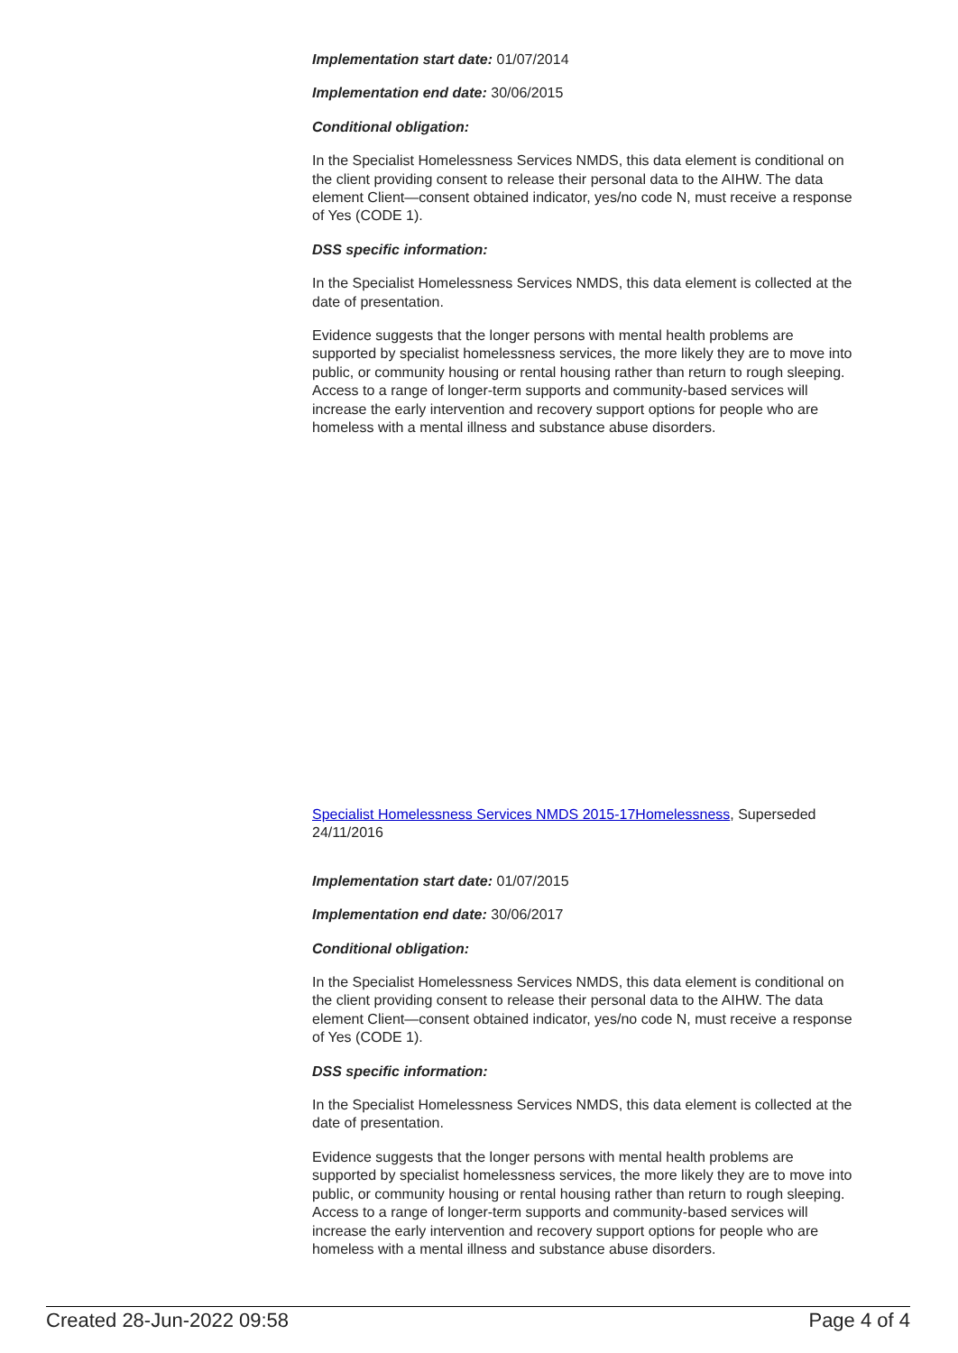Implementation start date: 01/07/2014
Implementation end date: 30/06/2015
Conditional obligation:
In the Specialist Homelessness Services NMDS, this data element is conditional on the client providing consent to release their personal data to the AIHW. The data element Client—consent obtained indicator, yes/no code N, must receive a response of Yes (CODE 1).
DSS specific information:
In the Specialist Homelessness Services NMDS, this data element is collected at the date of presentation.
Evidence suggests that the longer persons with mental health problems are supported by specialist homelessness services, the more likely they are to move into public, or community housing or rental housing rather than return to rough sleeping. Access to a range of longer-term supports and community-based services will increase the early intervention and recovery support options for people who are homeless with a mental illness and substance abuse disorders.
Specialist Homelessness Services NMDS 2015-17Homelessness, Superseded 24/11/2016
Implementation start date: 01/07/2015
Implementation end date: 30/06/2017
Conditional obligation:
In the Specialist Homelessness Services NMDS, this data element is conditional on the client providing consent to release their personal data to the AIHW. The data element Client—consent obtained indicator, yes/no code N, must receive a response of Yes (CODE 1).
DSS specific information:
In the Specialist Homelessness Services NMDS, this data element is collected at the date of presentation.
Evidence suggests that the longer persons with mental health problems are supported by specialist homelessness services, the more likely they are to move into public, or community housing or rental housing rather than return to rough sleeping. Access to a range of longer-term supports and community-based services will increase the early intervention and recovery support options for people who are homeless with a mental illness and substance abuse disorders.
Created 28-Jun-2022 09:58 Page 4 of 4